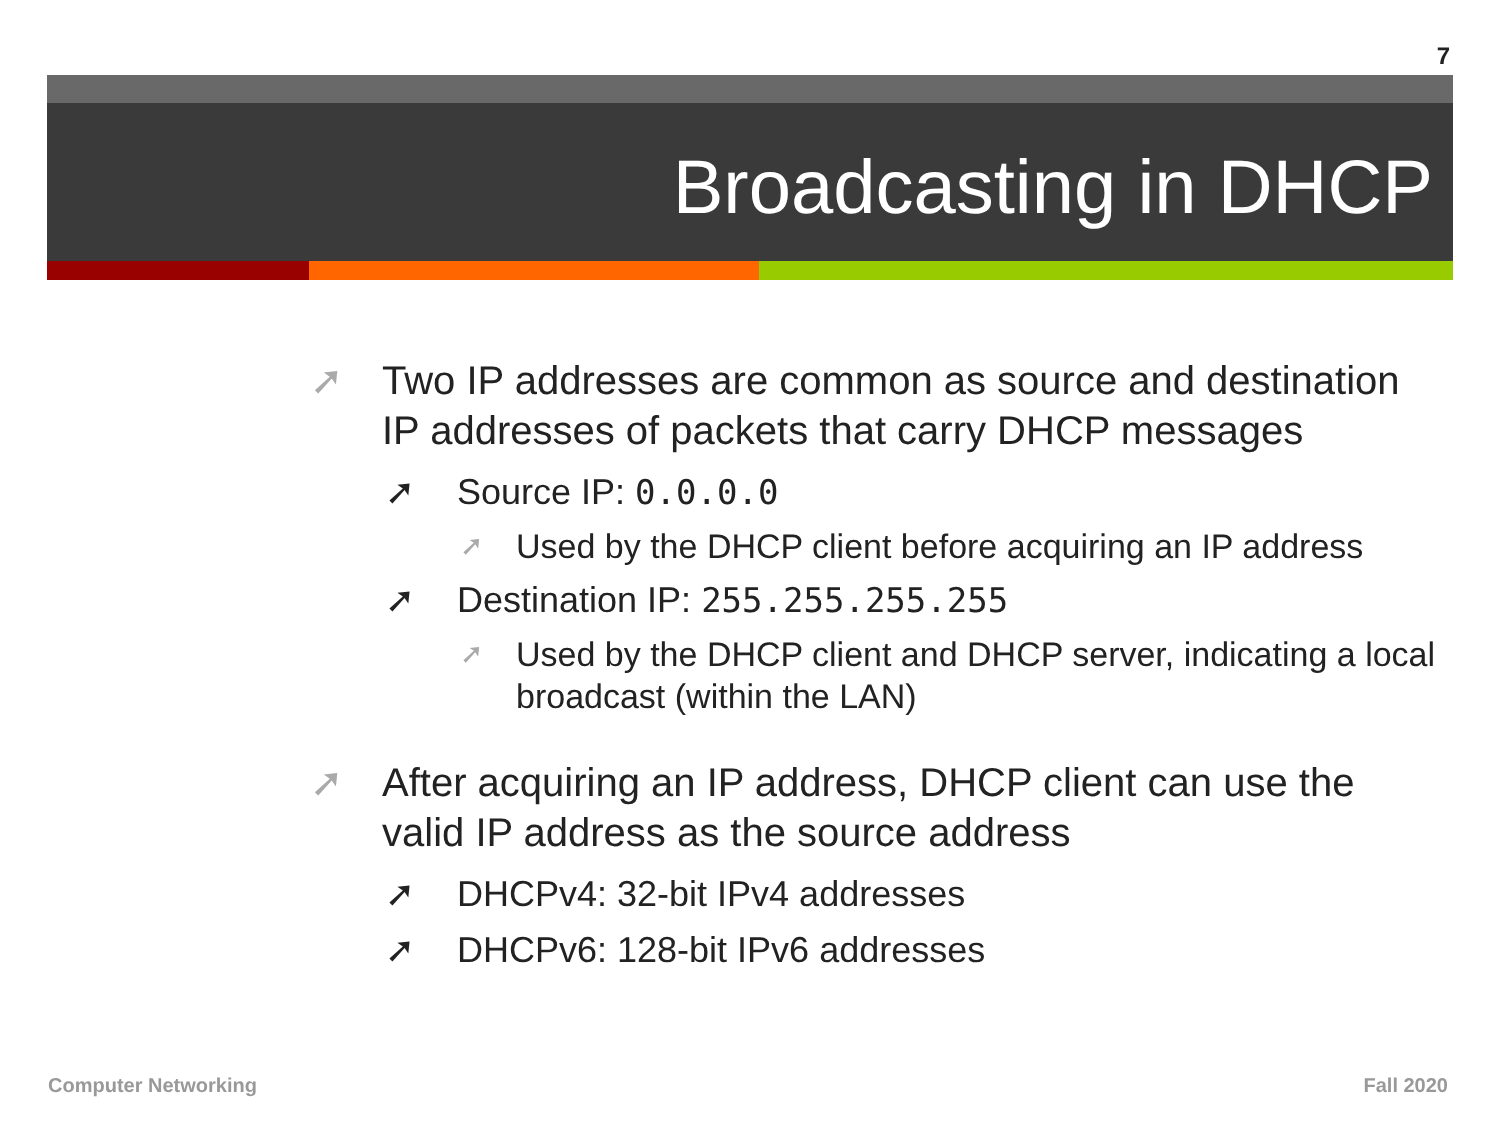7
Broadcasting in DHCP
➚ Two IP addresses are common as source and destination IP addresses of packets that carry DHCP messages
➚ Source IP: 0.0.0.0
➚ Used by the DHCP client before acquiring an IP address
➚ Destination IP: 255.255.255.255
➚ Used by the DHCP client and DHCP server, indicating a local broadcast (within the LAN)
➚ After acquiring an IP address, DHCP client can use the valid IP address as the source address
➚ DHCPv4: 32-bit IPv4 addresses
➚ DHCPv6: 128-bit IPv6 addresses
Computer Networking Fall 2020